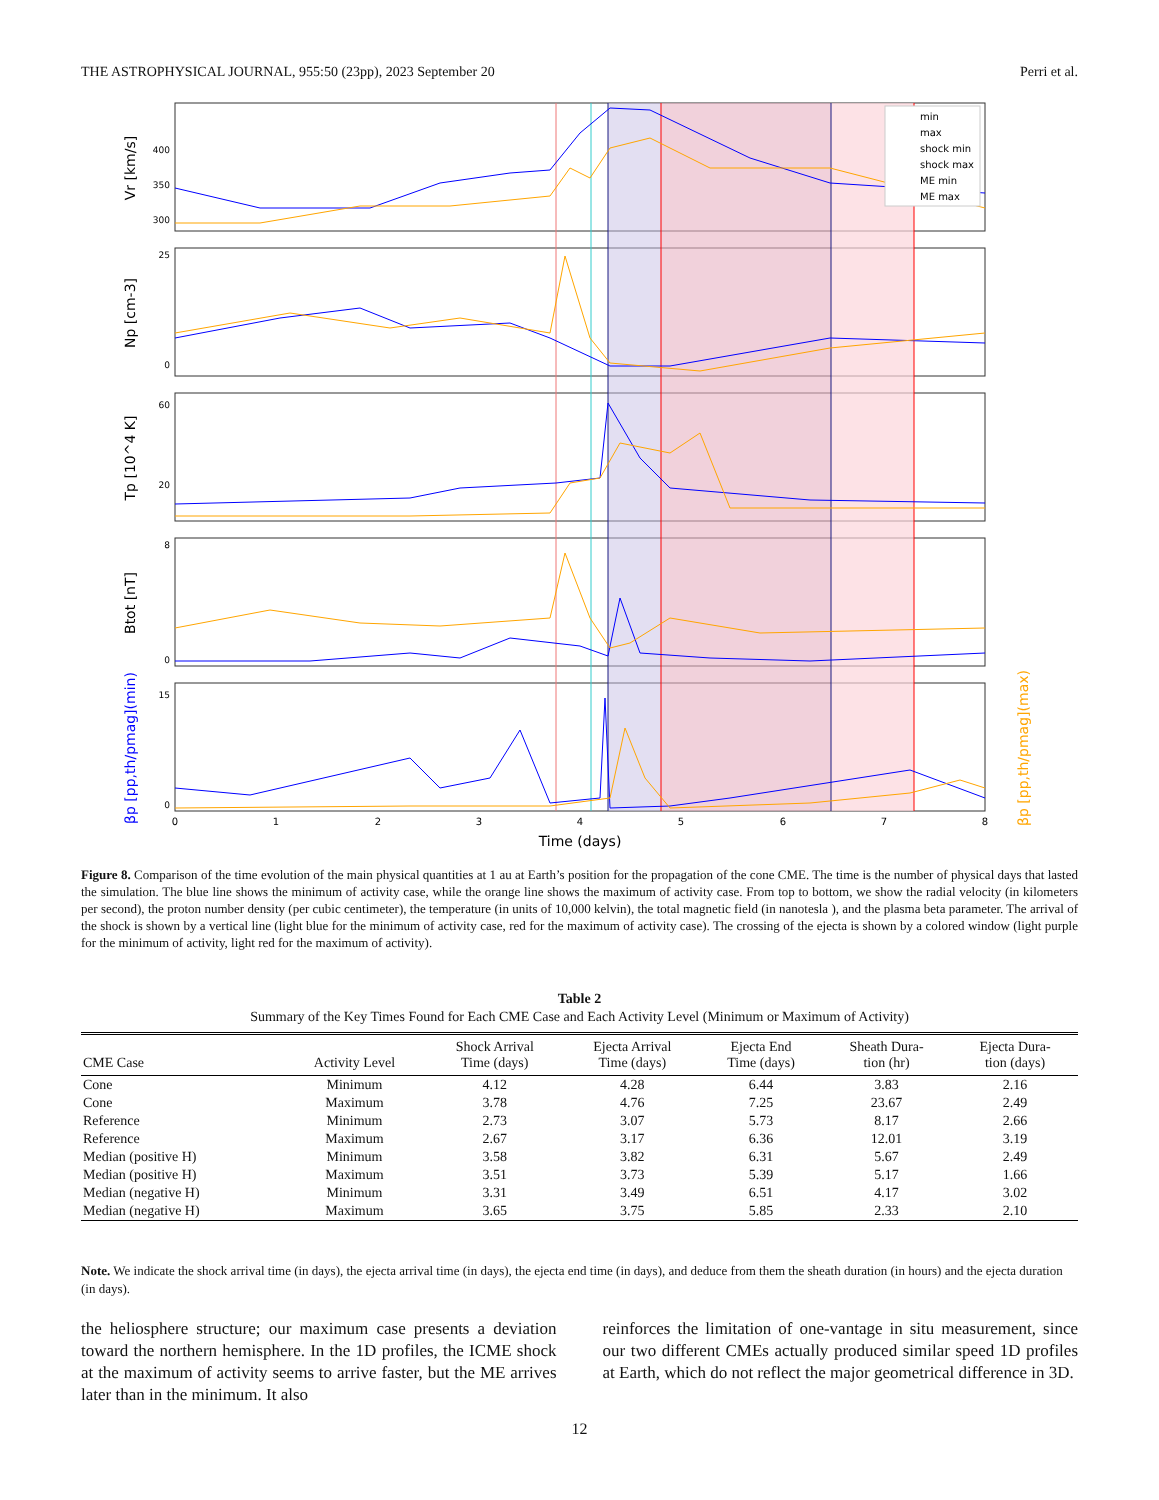THE ASTROPHYSICAL JOURNAL, 955:50 (23pp), 2023 September 20 Perri et al.
400
350
300
25
0
60
20
8
0
15
0
Vr [km/s]
Np [cm-3]
Tp [10^4 K]
Btot [nT]
βp [pp,th/pmag](min)
βp [pp,th/pmag](max)
0
1
2
3
4
5
6
7
8
Time (days)
min
max
shock min
shock max
ME min
ME max
Figure 8. Comparison of the time evolution of the main physical quantities at 1 au at Earth’s position for the propagation of the cone CME. The time is the number of physical days that lasted the simulation. The blue line shows the minimum of activity case, while the orange line shows the maximum of activity case. From top to bottom, we show the radial velocity (in kilometers per second), the proton number density (per cubic centimeter), the temperature (in units of 10,000 kelvin), the total magnetic field (in nanotesla ), and the plasma beta parameter. The arrival of the shock is shown by a vertical line (light blue for the minimum of activity case, red for the maximum of activity case). The crossing of the ejecta is shown by a colored window (light purple for the minimum of activity, light red for the maximum of activity).
Table 2
Summary of the Key Times Found for Each CME Case and Each Activity Level (Minimum or Maximum of Activity)
| CME Case | Activity Level | Shock Arrival Time (days) | Ejecta Arrival Time (days) | Ejecta End Time (days) | Sheath Dura- tion (hr) | Ejecta Dura- tion (days) |
| --- | --- | --- | --- | --- | --- | --- |
| Cone | Minimum | 4.12 | 4.28 | 6.44 | 3.83 | 2.16 |
| Cone | Maximum | 3.78 | 4.76 | 7.25 | 23.67 | 2.49 |
| Reference | Minimum | 2.73 | 3.07 | 5.73 | 8.17 | 2.66 |
| Reference | Maximum | 2.67 | 3.17 | 6.36 | 12.01 | 3.19 |
| Median (positive H) | Minimum | 3.58 | 3.82 | 6.31 | 5.67 | 2.49 |
| Median (positive H) | Maximum | 3.51 | 3.73 | 5.39 | 5.17 | 1.66 |
| Median (negative H) | Minimum | 3.31 | 3.49 | 6.51 | 4.17 | 3.02 |
| Median (negative H) | Maximum | 3.65 | 3.75 | 5.85 | 2.33 | 2.10 |
Note. We indicate the shock arrival time (in days), the ejecta arrival time (in days), the ejecta end time (in days), and deduce from them the sheath duration (in hours) and the ejecta duration (in days).
the heliosphere structure; our maximum case presents a deviation toward the northern hemisphere. In the 1D profiles, the ICME shock at the maximum of activity seems to arrive faster, but the ME arrives later than in the minimum. It also
reinforces the limitation of one-vantage in situ measurement, since our two different CMEs actually produced similar speed 1D profiles at Earth, which do not reflect the major geometrical difference in 3D.
12